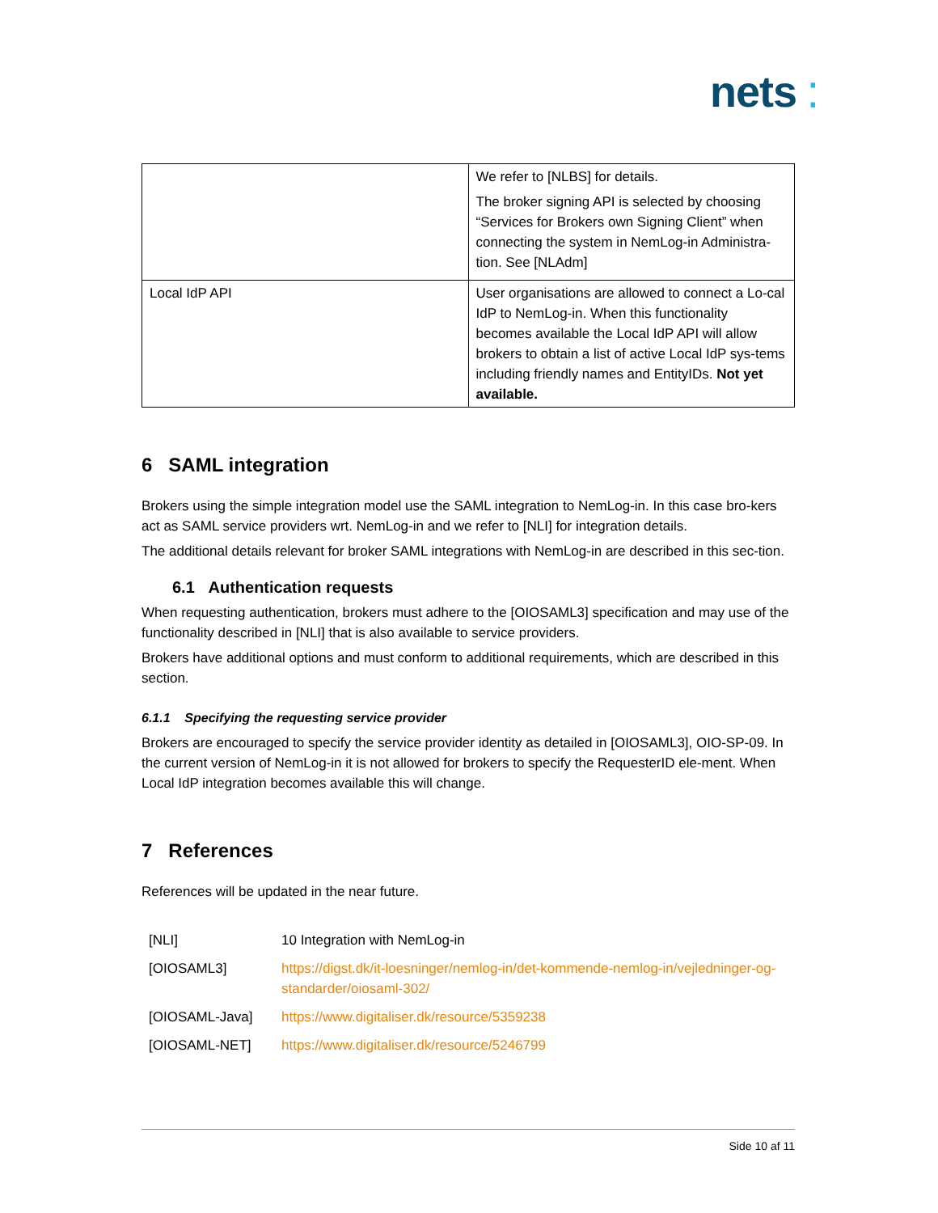nets ⁚
| | We refer to [NLBS] for details. The broker signing API is selected by choosing “Services for Brokers own Signing Client” when connecting the system in NemLog-in Administra-tion. See [NLAdm] |
| Local IdP API | User organisations are allowed to connect a Lo-cal IdP to NemLog-in. When this functionality becomes available the Local IdP API will allow brokers to obtain a list of active Local IdP sys-tems including friendly names and EntityIDs. Not yet available. |
6 SAML integration
Brokers using the simple integration model use the SAML integration to NemLog-in. In this case bro-kers act as SAML service providers wrt. NemLog-in and we refer to [NLI] for integration details.
The additional details relevant for broker SAML integrations with NemLog-in are described in this sec-tion.
6.1 Authentication requests
When requesting authentication, brokers must adhere to the [OIOSAML3] specification and may use of the functionality described in [NLI] that is also available to service providers.
Brokers have additional options and must conform to additional requirements, which are described in this section.
6.1.1 Specifying the requesting service provider
Brokers are encouraged to specify the service provider identity as detailed in [OIOSAML3], OIO-SP-09. In the current version of NemLog-in it is not allowed for brokers to specify the RequesterID ele-ment. When Local IdP integration becomes available this will change.
7 References
References will be updated in the near future.
| [NLI] | 10 Integration with NemLog-in |
| [OIOSAML3] | https://digst.dk/it-loesninger/nemlog-in/det-kommende-nemlog-in/vejledninger-og-standarder/oiosaml-302/ |
| [OIOSAML-Java] | https://www.digitaliser.dk/resource/5359238 |
| [OIOSAML-NET] | https://www.digitaliser.dk/resource/5246799 |
Side 10 af 11